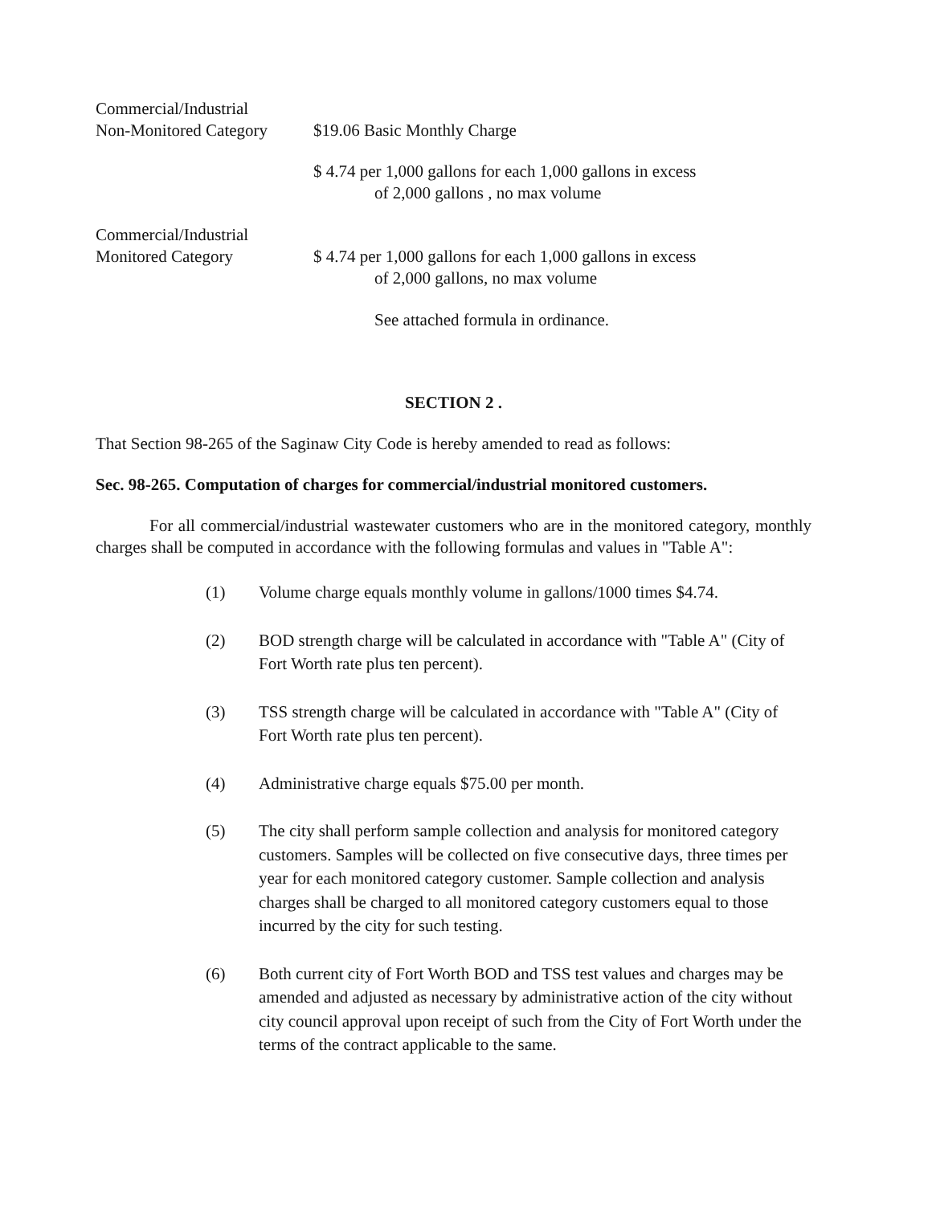Commercial/Industrial
Non-Monitored Category
$19.06 Basic Monthly Charge
$ 4.74 per 1,000 gallons for each 1,000 gallons in excess
of 2,000 gallons , no max volume
Commercial/Industrial
Monitored Category
$ 4.74 per 1,000 gallons for each 1,000 gallons in excess
of 2,000 gallons, no max volume
See attached formula in ordinance.
SECTION 2 .
That Section 98-265 of the Saginaw City Code is hereby amended to read as follows:
Sec. 98-265. Computation of charges for commercial/industrial monitored customers.
For all commercial/industrial wastewater customers who are in the monitored category, monthly charges shall be computed in accordance with the following formulas and values in "Table A":
(1) Volume charge equals monthly volume in gallons/1000 times $4.74.
(2) BOD strength charge will be calculated in accordance with "Table A" (City of Fort Worth rate plus ten percent).
(3) TSS strength charge will be calculated in accordance with "Table A" (City of Fort Worth rate plus ten percent).
(4) Administrative charge equals $75.00 per month.
(5) The city shall perform sample collection and analysis for monitored category customers. Samples will be collected on five consecutive days, three times per year for each monitored category customer. Sample collection and analysis charges shall be charged to all monitored category customers equal to those incurred by the city for such testing.
(6) Both current city of Fort Worth BOD and TSS test values and charges may be amended and adjusted as necessary by administrative action of the city without city council approval upon receipt of such from the City of Fort Worth under the terms of the contract applicable to the same.